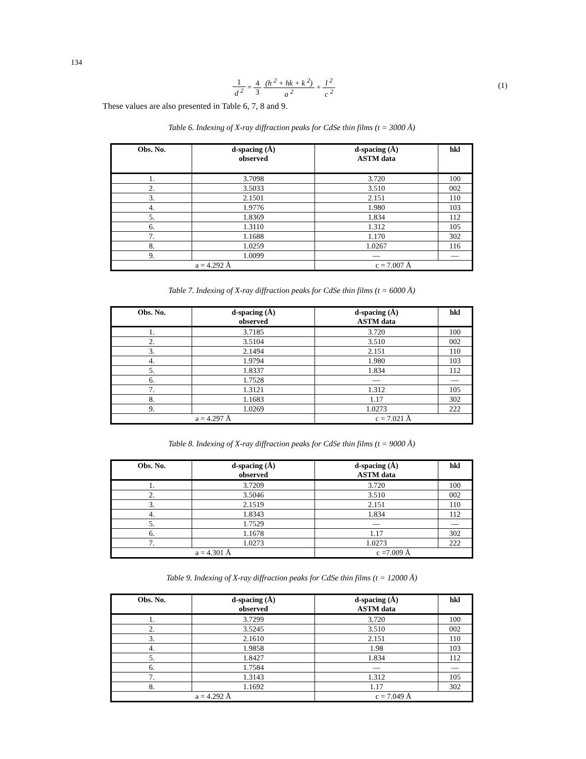134
1 d <sup>2</sup>
=
4 3 (h <sup>2</sup> + hk + k <sup>2</sup>) a <sup>2</sup>
+
l <sup>2</sup> c <sup>2</sup>
(1)
These values are also presented in Table 6, 7, 8 and 9.
Table 6. Indexing of X-ray diffraction peaks for CdSe thin films (t = 3000 Å)
| Obs. No. | d-spacing (Å) observed | d-spacing (Å) ASTM data | hkl |
| --- | --- | --- | --- |
| 1. | 3.7098 | 3.720 | 100 |
| 2. | 3.5033 | 3.510 | 002 |
| 3. | 2.1501 | 2.151 | 110 |
| 4. | 1.9776 | 1.980 | 103 |
| 5. | 1.8369 | 1.834 | 112 |
| 6. | 1.3110 | 1.312 | 105 |
| 7. | 1.1688 | 1.170 | 302 |
| 8. | 1.0259 | 1.0267 | 116 |
| 9. | 1.0099 | — | — |
| a = 4.292 Å | | c = 7.007 Å | |
Table 7. Indexing of X-ray diffraction peaks for CdSe thin films (t = 6000 Å)
| Obs. No. | d-spacing (Å) observed | d-spacing (Å) ASTM data | hkl |
| --- | --- | --- | --- |
| 1. | 3.7185 | 3.720 | 100 |
| 2. | 3.5104 | 3.510 | 002 |
| 3. | 2.1494 | 2.151 | 110 |
| 4. | 1.9794 | 1.980 | 103 |
| 5. | 1.8337 | 1.834 | 112 |
| 6. | 1.7528 | — | — |
| 7. | 1.3121 | 1.312 | 105 |
| 8. | 1.1683 | 1.17 | 302 |
| 9. | 1.0269 | 1.0273 | 222 |
| a = 4.297 Å | | c = 7.021 Å | |
Table 8. Indexing of X-ray diffraction peaks for CdSe thin films (t = 9000 Å)
| Obs. No. | d-spacing (Å) observed | d-spacing (Å) ASTM data | hkl |
| --- | --- | --- | --- |
| 1. | 3.7209 | 3.720 | 100 |
| 2. | 3.5046 | 3.510 | 002 |
| 3. | 2.1519 | 2.151 | 110 |
| 4. | 1.8343 | 1.834 | 112 |
| 5. | 1.7529 | — | — |
| 6. | 1.1678 | 1.17 | 302 |
| 7. | 1.0273 | 1.0273 | 222 |
| a = 4.301 Å | | c =7.009 Å | |
Table 9. Indexing of X-ray diffraction peaks for CdSe thin films (t = 12000 Å)
| Obs. No. | d-spacing (Å) observed | d-spacing (Å) ASTM data | hkl |
| --- | --- | --- | --- |
| 1. | 3.7299 | 3.720 | 100 |
| 2. | 3.5245 | 3.510 | 002 |
| 3. | 2.1610 | 2.151 | 110 |
| 4. | 1.9858 | 1.98 | 103 |
| 5. | 1.8427 | 1.834 | 112 |
| 6. | 1.7584 | — | — |
| 7. | 1.3143 | 1.312 | 105 |
| 8. | 1.1692 | 1.17 | 302 |
| a = 4.292 Å | | c = 7.049 Å | |